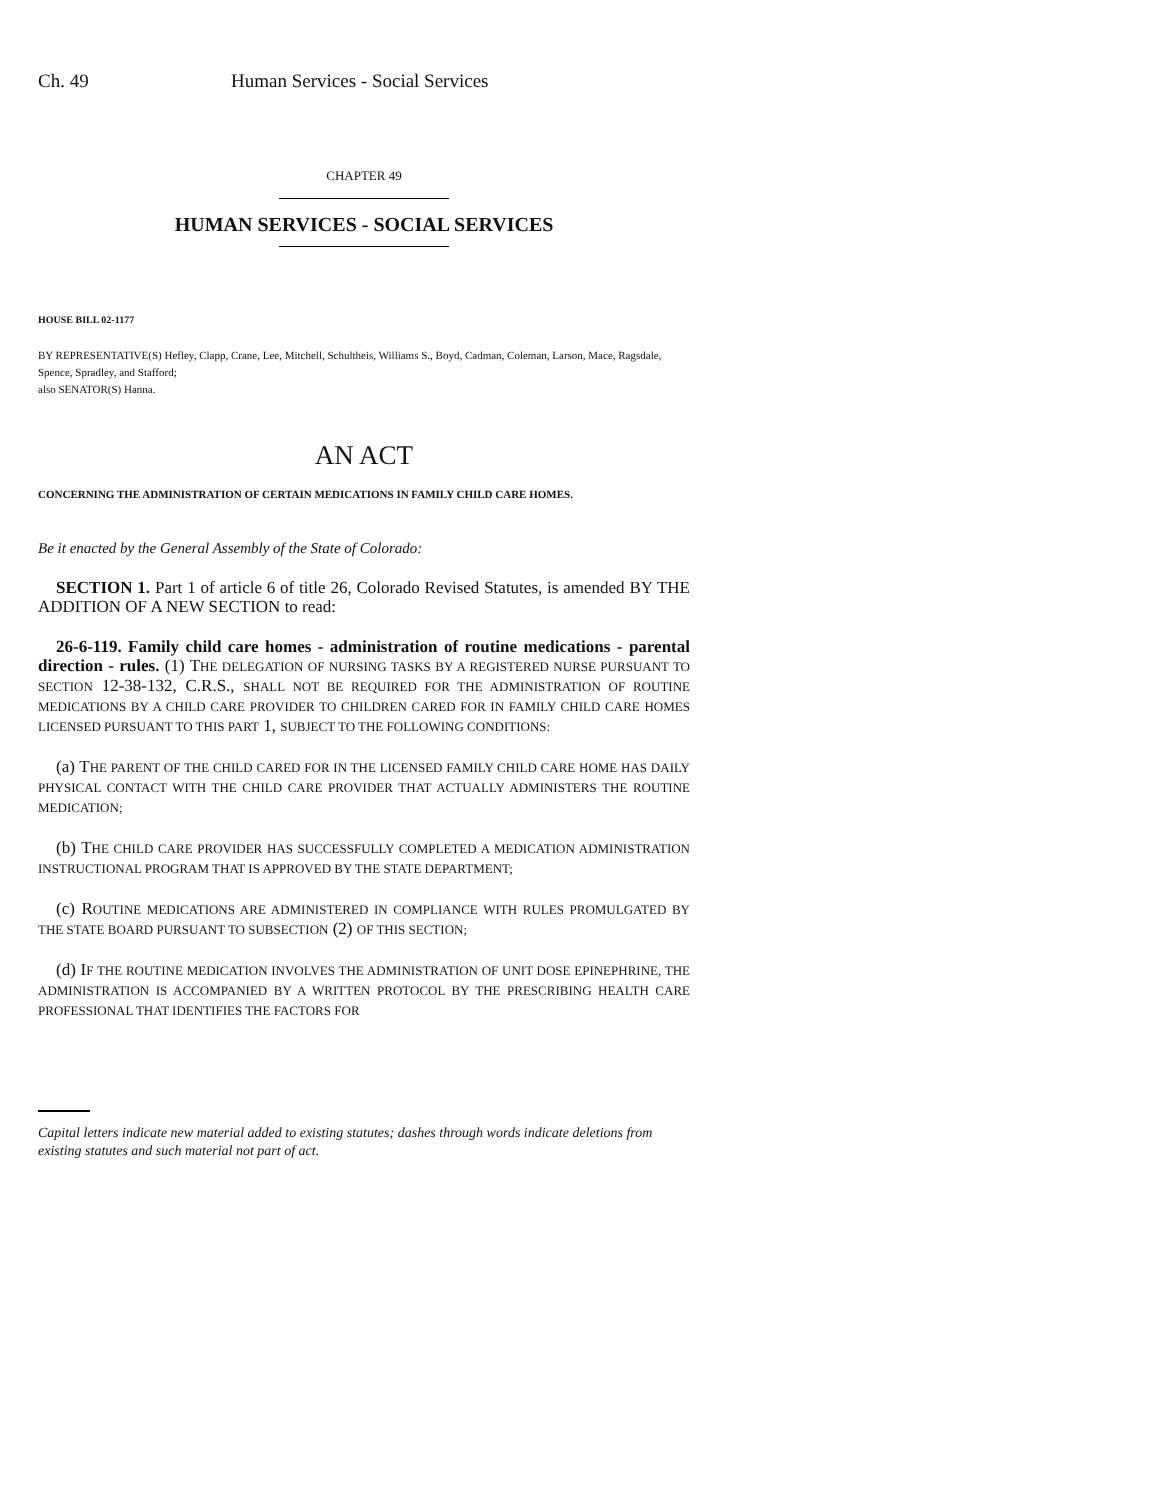Ch. 49 Human Services - Social Services
CHAPTER 49
HUMAN SERVICES - SOCIAL SERVICES
HOUSE BILL 02-1177
BY REPRESENTATIVE(S) Hefley, Clapp, Crane, Lee, Mitchell, Schultheis, Williams S., Boyd, Cadman, Coleman, Larson, Mace, Ragsdale, Spence, Spradley, and Stafford;
also SENATOR(S) Hanna.
AN ACT
CONCERNING THE ADMINISTRATION OF CERTAIN MEDICATIONS IN FAMILY CHILD CARE HOMES.
Be it enacted by the General Assembly of the State of Colorado:
SECTION 1. Part 1 of article 6 of title 26, Colorado Revised Statutes, is amended BY THE ADDITION OF A NEW SECTION to read:
26-6-119. Family child care homes - administration of routine medications - parental direction - rules. (1) THE DELEGATION OF NURSING TASKS BY A REGISTERED NURSE PURSUANT TO SECTION 12-38-132, C.R.S., SHALL NOT BE REQUIRED FOR THE ADMINISTRATION OF ROUTINE MEDICATIONS BY A CHILD CARE PROVIDER TO CHILDREN CARED FOR IN FAMILY CHILD CARE HOMES LICENSED PURSUANT TO THIS PART 1, SUBJECT TO THE FOLLOWING CONDITIONS:
(a) THE PARENT OF THE CHILD CARED FOR IN THE LICENSED FAMILY CHILD CARE HOME HAS DAILY PHYSICAL CONTACT WITH THE CHILD CARE PROVIDER THAT ACTUALLY ADMINISTERS THE ROUTINE MEDICATION;
(b) THE CHILD CARE PROVIDER HAS SUCCESSFULLY COMPLETED A MEDICATION ADMINISTRATION INSTRUCTIONAL PROGRAM THAT IS APPROVED BY THE STATE DEPARTMENT;
(c) ROUTINE MEDICATIONS ARE ADMINISTERED IN COMPLIANCE WITH RULES PROMULGATED BY THE STATE BOARD PURSUANT TO SUBSECTION (2) OF THIS SECTION;
(d) IF THE ROUTINE MEDICATION INVOLVES THE ADMINISTRATION OF UNIT DOSE EPINEPHRINE, THE ADMINISTRATION IS ACCOMPANIED BY A WRITTEN PROTOCOL BY THE PRESCRIBING HEALTH CARE PROFESSIONAL THAT IDENTIFIES THE FACTORS FOR
Capital letters indicate new material added to existing statutes; dashes through words indicate deletions from existing statutes and such material not part of act.